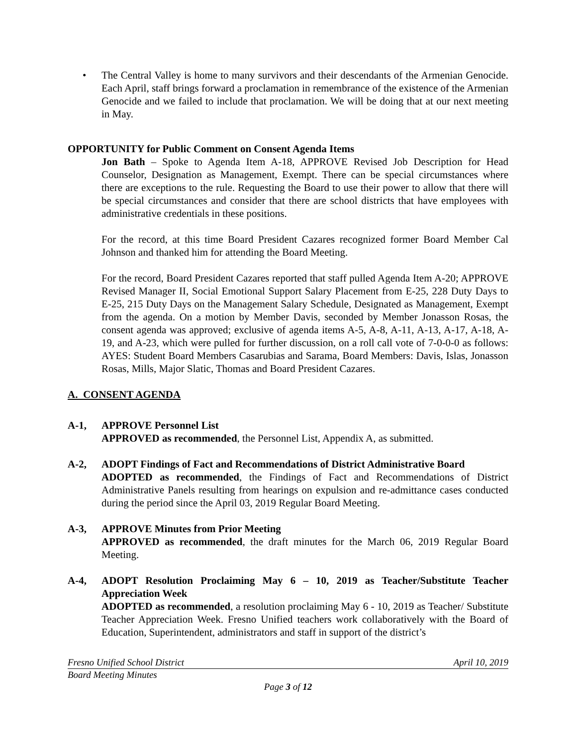• The Central Valley is home to many survivors and their descendants of the Armenian Genocide. Each April, staff brings forward a proclamation in remembrance of the existence of the Armenian Genocide and we failed to include that proclamation. We will be doing that at our next meeting in May.
OPPORTUNITY for Public Comment on Consent Agenda Items
Jon Bath – Spoke to Agenda Item A-18, APPROVE Revised Job Description for Head Counselor, Designation as Management, Exempt. There can be special circumstances where there are exceptions to the rule. Requesting the Board to use their power to allow that there will be special circumstances and consider that there are school districts that have employees with administrative credentials in these positions.
For the record, at this time Board President Cazares recognized former Board Member Cal Johnson and thanked him for attending the Board Meeting.
For the record, Board President Cazares reported that staff pulled Agenda Item A-20; APPROVE Revised Manager II, Social Emotional Support Salary Placement from E-25, 228 Duty Days to E-25, 215 Duty Days on the Management Salary Schedule, Designated as Management, Exempt from the agenda. On a motion by Member Davis, seconded by Member Jonasson Rosas, the consent agenda was approved; exclusive of agenda items A-5, A-8, A-11, A-13, A-17, A-18, A-19, and A-23, which were pulled for further discussion, on a roll call vote of 7-0-0-0 as follows: AYES: Student Board Members Casarubias and Sarama, Board Members: Davis, Islas, Jonasson Rosas, Mills, Major Slatic, Thomas and Board President Cazares.
A. CONSENT AGENDA
A-1, APPROVE Personnel List
APPROVED as recommended, the Personnel List, Appendix A, as submitted.
A-2, ADOPT Findings of Fact and Recommendations of District Administrative Board
ADOPTED as recommended, the Findings of Fact and Recommendations of District Administrative Panels resulting from hearings on expulsion and re-admittance cases conducted during the period since the April 03, 2019 Regular Board Meeting.
A-3, APPROVE Minutes from Prior Meeting
APPROVED as recommended, the draft minutes for the March 06, 2019 Regular Board Meeting.
A-4, ADOPT Resolution Proclaiming May 6 – 10, 2019 as Teacher/Substitute Teacher Appreciation Week
ADOPTED as recommended, a resolution proclaiming May 6 - 10, 2019 as Teacher/ Substitute Teacher Appreciation Week. Fresno Unified teachers work collaboratively with the Board of Education, Superintendent, administrators and staff in support of the district’s
Fresno Unified School District April 10, 2019
Board Meeting Minutes
Page 3 of 12